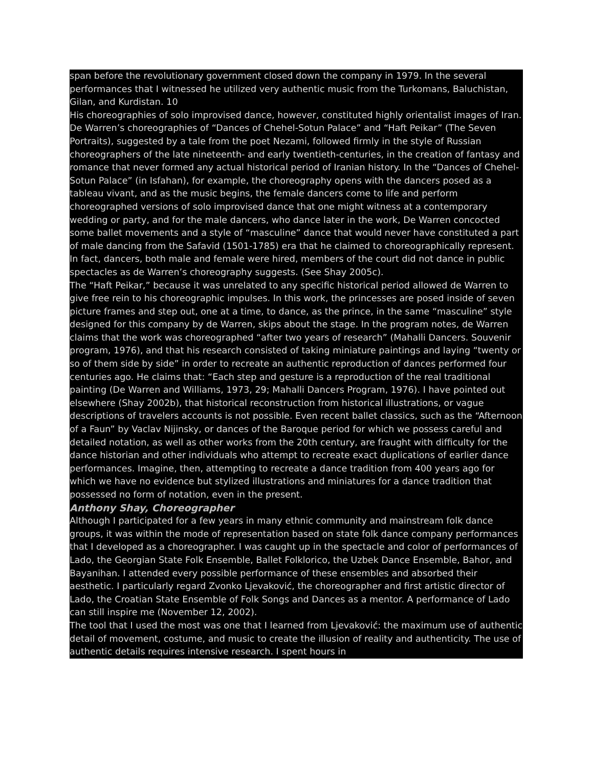span before the revolutionary government closed down the company in 1979. In the several performances that I witnessed he utilized very authentic music from the Turkomans, Baluchistan, Gilan, and Kurdistan. 10
His choreographies of solo improvised dance, however, constituted highly orientalist images of Iran. De Warren’s choreographies of “Dances of Chehel-Sotun Palace” and “Haft Peikar” (The Seven Portraits), suggested by a tale from the poet Nezami, followed firmly in the style of Russian choreographers of the late nineteenth- and early twentieth-centuries, in the creation of fantasy and romance that never formed any actual historical period of Iranian history. In the “Dances of Chehel-Sotun Palace” (in Isfahan), for example, the choreography opens with the dancers posed as a tableau vivant, and as the music begins, the female dancers come to life and perform choreographed versions of solo improvised dance that one might witness at a contemporary wedding or party, and for the male dancers, who dance later in the work, De Warren concocted some ballet movements and a style of “masculine” dance that would never have constituted a part of male dancing from the Safavid (1501-1785) era that he claimed to choreographically represent. In fact, dancers, both male and female were hired, members of the court did not dance in public spectacles as de Warren’s choreography suggests. (See Shay 2005c).
The “Haft Peikar,” because it was unrelated to any specific historical period allowed de Warren to give free rein to his choreographic impulses. In this work, the princesses are posed inside of seven picture frames and step out, one at a time, to dance, as the prince, in the same “masculine” style designed for this company by de Warren, skips about the stage. In the program notes, de Warren claims that the work was choreographed “after two years of research” (Mahalli Dancers. Souvenir program, 1976), and that his research consisted of taking miniature paintings and laying “twenty or so of them side by side” in order to recreate an authentic reproduction of dances performed four centuries ago. He claims that: “Each step and gesture is a reproduction of the real traditional painting (De Warren and Williams, 1973, 29; Mahalli Dancers Program, 1976). I have pointed out elsewhere (Shay 2002b), that historical reconstruction from historical illustrations, or vague descriptions of travelers accounts is not possible. Even recent ballet classics, such as the “Afternoon of a Faun” by Vaclav Nijinsky, or dances of the Baroque period for which we possess careful and detailed notation, as well as other works from the 20th century, are fraught with difficulty for the dance historian and other individuals who attempt to recreate exact duplications of earlier dance performances. Imagine, then, attempting to recreate a dance tradition from 400 years ago for which we have no evidence but stylized illustrations and miniatures for a dance tradition that possessed no form of notation, even in the present.
Anthony Shay, Choreographer
Although I participated for a few years in many ethnic community and mainstream folk dance groups, it was within the mode of representation based on state folk dance company performances that I developed as a choreographer. I was caught up in the spectacle and color of performances of Lado, the Georgian State Folk Ensemble, Ballet Folklorico, the Uzbek Dance Ensemble, Bahor, and Bayanihan. I attended every possible performance of these ensembles and absorbed their aesthetic. I particularly regard Zvonko Ljevaković, the choreographer and first artistic director of Lado, the Croatian State Ensemble of Folk Songs and Dances as a mentor. A performance of Lado can still inspire me (November 12, 2002).
The tool that I used the most was one that I learned from Ljevaković: the maximum use of authentic detail of movement, costume, and music to create the illusion of reality and authenticity. The use of authentic details requires intensive research. I spent hours in